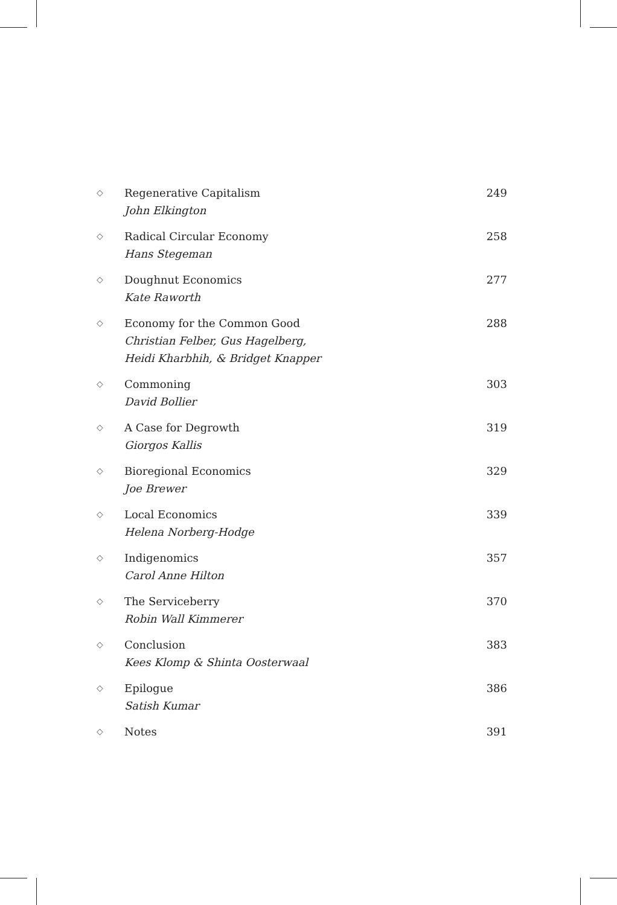◇
Regenerative Capitalism
John Elkington
249
◇
Radical Circular Economy
Hans Stegeman
258
◇
Doughnut Economics
Kate Raworth
277
◇
Economy for the Common Good
Christian Felber, Gus Hagelberg,
Heidi Kharbhih, & Bridget Knapper
288
◇
Commoning
David Bollier
303
◇
A Case for Degrowth
Giorgos Kallis
319
◇
Bioregional Economics
Joe Brewer
329
◇
Local Economics
Helena Norberg-Hodge
339
◇
Indigenomics
Carol Anne Hilton
357
◇
The Serviceberry
Robin Wall Kimmerer
370
◇
Conclusion
Kees Klomp & Shinta Oosterwaal
383
◇
Epilogue
Satish Kumar
386
◇
Notes 391